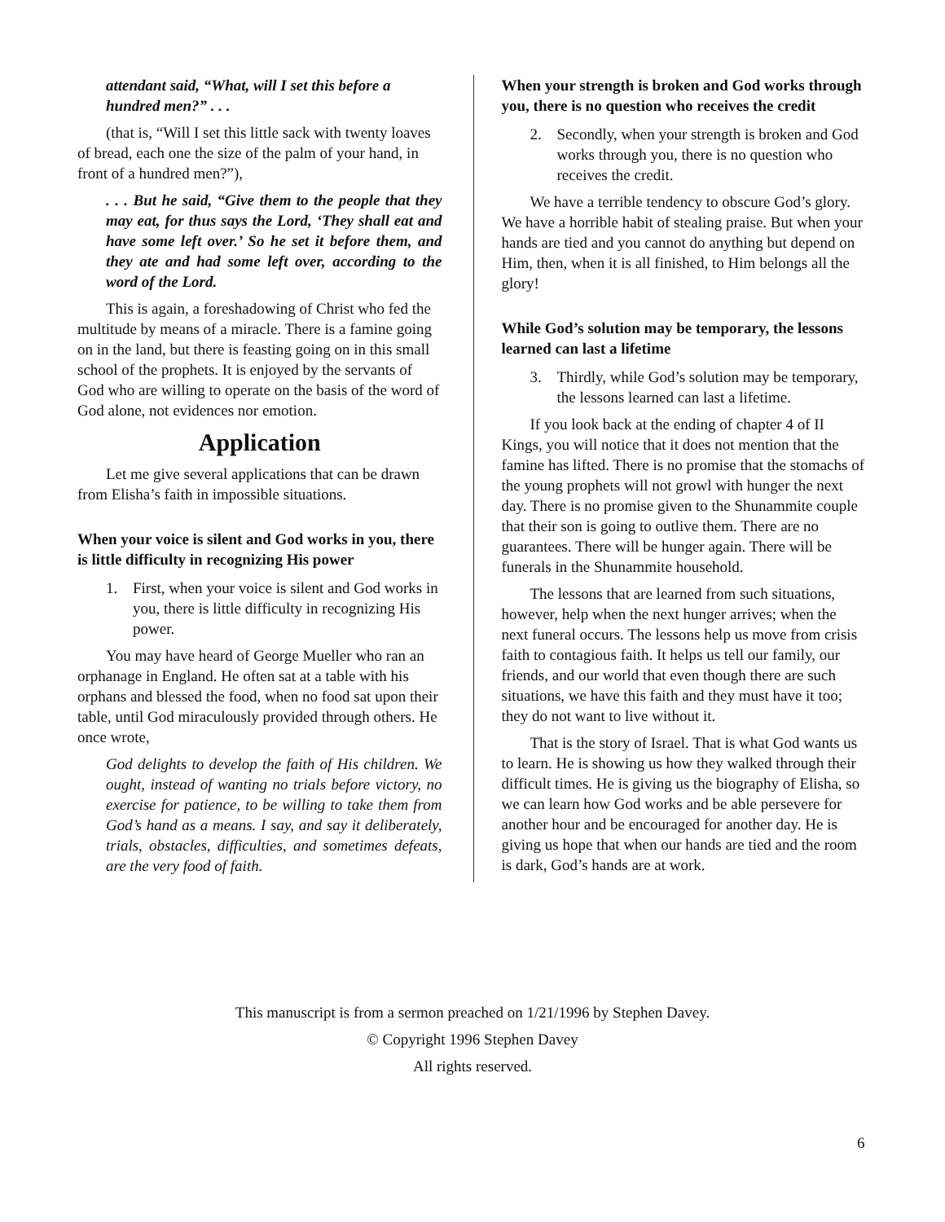attendant said, “What, will I set this before a hundred men?” . . .
(that is, “Will I set this little sack with twenty loaves of bread, each one the size of the palm of your hand, in front of a hundred men?”),
. . . But he said, “Give them to the people that they may eat, for thus says the Lord, ‘They shall eat and have some left over.’ So he set it before them, and they ate and had some left over, according to the word of the Lord.
This is again, a foreshadowing of Christ who fed the multitude by means of a miracle. There is a famine going on in the land, but there is feasting going on in this small school of the prophets. It is enjoyed by the servants of God who are willing to operate on the basis of the word of God alone, not evidences nor emotion.
Application
Let me give several applications that can be drawn from Elisha’s faith in impossible situations.
When your voice is silent and God works in you, there is little difficulty in recognizing His power
1. First, when your voice is silent and God works in you, there is little difficulty in recognizing His power.
You may have heard of George Mueller who ran an orphanage in England. He often sat at a table with his orphans and blessed the food, when no food sat upon their table, until God miraculously provided through others. He once wrote,
God delights to develop the faith of His children. We ought, instead of wanting no trials before victory, no exercise for patience, to be willing to take them from God’s hand as a means. I say, and say it deliberately, trials, obstacles, difficulties, and sometimes defeats, are the very food of faith.
When your strength is broken and God works through you, there is no question who receives the credit
2. Secondly, when your strength is broken and God works through you, there is no question who receives the credit.
We have a terrible tendency to obscure God’s glory. We have a horrible habit of stealing praise. But when your hands are tied and you cannot do anything but depend on Him, then, when it is all finished, to Him belongs all the glory!
While God’s solution may be temporary, the lessons learned can last a lifetime
3. Thirdly, while God’s solution may be temporary, the lessons learned can last a lifetime.
If you look back at the ending of chapter 4 of II Kings, you will notice that it does not mention that the famine has lifted. There is no promise that the stomachs of the young prophets will not growl with hunger the next day. There is no promise given to the Shunammite couple that their son is going to outlive them. There are no guarantees. There will be hunger again. There will be funerals in the Shunammite household.
The lessons that are learned from such situations, however, help when the next hunger arrives; when the next funeral occurs. The lessons help us move from crisis faith to contagious faith. It helps us tell our family, our friends, and our world that even though there are such situations, we have this faith and they must have it too; they do not want to live without it.
That is the story of Israel. That is what God wants us to learn. He is showing us how they walked through their difficult times. He is giving us the biography of Elisha, so we can learn how God works and be able persevere for another hour and be encouraged for another day. He is giving us hope that when our hands are tied and the room is dark, God’s hands are at work.
This manuscript is from a sermon preached on 1/21/1996 by Stephen Davey.
© Copyright 1996 Stephen Davey
All rights reserved.
6